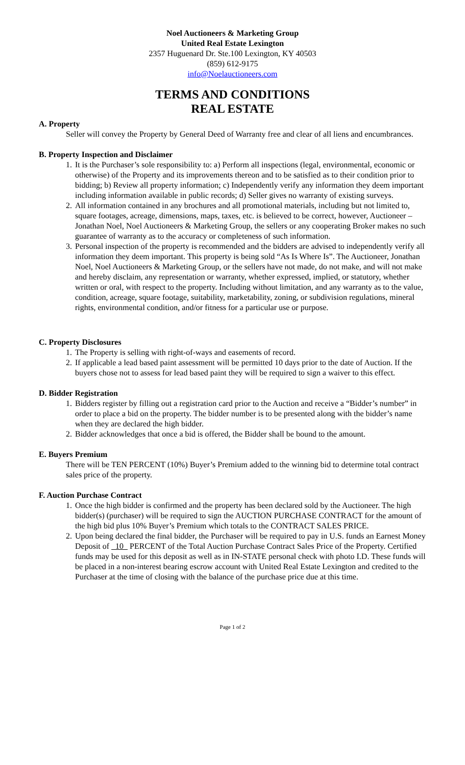Noel Auctioneers & Marketing Group
United Real Estate Lexington
2357 Huguenard Dr. Ste.100 Lexington, KY 40503
(859) 612-9175
info@Noelauctioneers.com
TERMS AND CONDITIONS
REAL ESTATE
A. Property
Seller will convey the Property by General Deed of Warranty free and clear of all liens and encumbrances.
B. Property Inspection and Disclaimer
1. It is the Purchaser’s sole responsibility to: a) Perform all inspections (legal, environmental, economic or otherwise) of the Property and its improvements thereon and to be satisfied as to their condition prior to bidding; b) Review all property information; c) Independently verify any information they deem important including information available in public records; d) Seller gives no warranty of existing surveys.
2. All information contained in any brochures and all promotional materials, including but not limited to, square footages, acreage, dimensions, maps, taxes, etc. is believed to be correct, however, Auctioneer – Jonathan Noel, Noel Auctioneers & Marketing Group, the sellers or any cooperating Broker makes no such guarantee of warranty as to the accuracy or completeness of such information.
3. Personal inspection of the property is recommended and the bidders are advised to independently verify all information they deem important. This property is being sold “As Is Where Is”. The Auctioneer, Jonathan Noel, Noel Auctioneers & Marketing Group, or the sellers have not made, do not make, and will not make and hereby disclaim, any representation or warranty, whether expressed, implied, or statutory, whether written or oral, with respect to the property. Including without limitation, and any warranty as to the value, condition, acreage, square footage, suitability, marketability, zoning, or subdivision regulations, mineral rights, environmental condition, and/or fitness for a particular use or purpose.
C. Property Disclosures
1. The Property is selling with right-of-ways and easements of record.
2. If applicable a lead based paint assessment will be permitted 10 days prior to the date of Auction. If the buyers chose not to assess for lead based paint they will be required to sign a waiver to this effect.
D. Bidder Registration
1. Bidders register by filling out a registration card prior to the Auction and receive a “Bidder’s number” in order to place a bid on the property. The bidder number is to be presented along with the bidder’s name when they are declared the high bidder.
2. Bidder acknowledges that once a bid is offered, the Bidder shall be bound to the amount.
E. Buyers Premium
There will be TEN PERCENT (10%) Buyer’s Premium added to the winning bid to determine total contract sales price of the property.
F. Auction Purchase Contract
1. Once the high bidder is confirmed and the property has been declared sold by the Auctioneer. The high bidder(s) (purchaser) will be required to sign the AUCTION PURCHASE CONTRACT for the amount of the high bid plus 10% Buyer’s Premium which totals to the CONTRACT SALES PRICE.
2. Upon being declared the final bidder, the Purchaser will be required to pay in U.S. funds an Earnest Money Deposit of 10 PERCENT of the Total Auction Purchase Contract Sales Price of the Property. Certified funds may be used for this deposit as well as in IN-STATE personal check with photo I.D. These funds will be placed in a non-interest bearing escrow account with United Real Estate Lexington and credited to the Purchaser at the time of closing with the balance of the purchase price due at this time.
Page 1 of 2